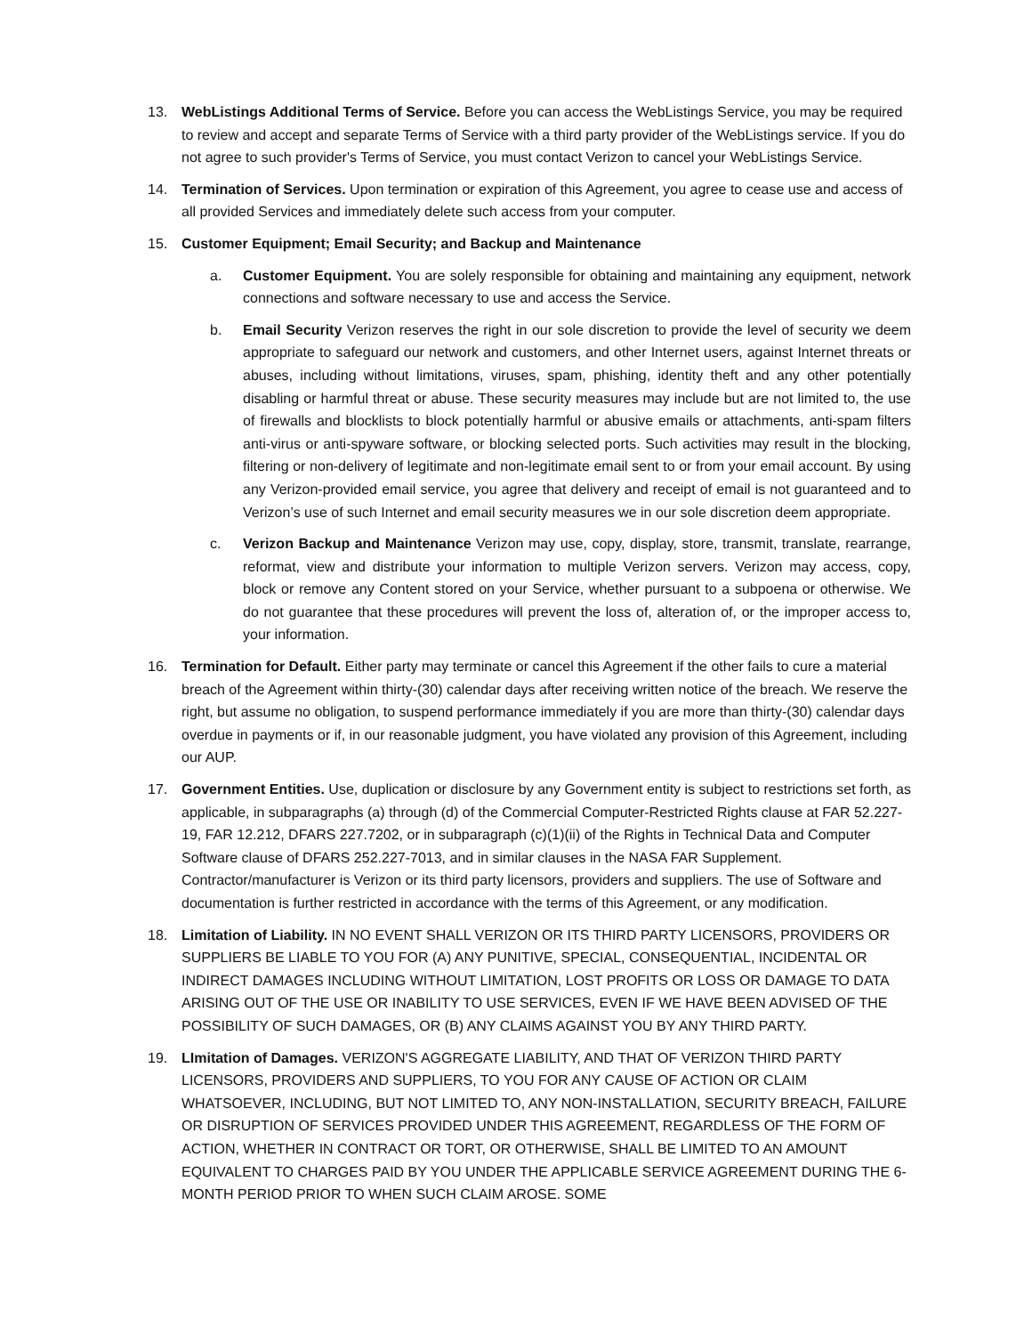13. WebListings Additional Terms of Service. Before you can access the WebListings Service, you may be required to review and accept and separate Terms of Service with a third party provider of the WebListings service. If you do not agree to such provider's Terms of Service, you must contact Verizon to cancel your WebListings Service.
14. Termination of Services. Upon termination or expiration of this Agreement, you agree to cease use and access of all provided Services and immediately delete such access from your computer.
15. Customer Equipment; Email Security; and Backup and Maintenance
a. Customer Equipment. You are solely responsible for obtaining and maintaining any equipment, network connections and software necessary to use and access the Service.
b. Email Security Verizon reserves the right in our sole discretion to provide the level of security we deem appropriate to safeguard our network and customers, and other Internet users, against Internet threats or abuses, including without limitations, viruses, spam, phishing, identity theft and any other potentially disabling or harmful threat or abuse. These security measures may include but are not limited to, the use of firewalls and blocklists to block potentially harmful or abusive emails or attachments, anti-spam filters anti-virus or anti-spyware software, or blocking selected ports. Such activities may result in the blocking, filtering or non-delivery of legitimate and non-legitimate email sent to or from your email account. By using any Verizon-provided email service, you agree that delivery and receipt of email is not guaranteed and to Verizon’s use of such Internet and email security measures we in our sole discretion deem appropriate.
c. Verizon Backup and Maintenance Verizon may use, copy, display, store, transmit, translate, rearrange, reformat, view and distribute your information to multiple Verizon servers. Verizon may access, copy, block or remove any Content stored on your Service, whether pursuant to a subpoena or otherwise. We do not guarantee that these procedures will prevent the loss of, alteration of, or the improper access to, your information.
16. Termination for Default. Either party may terminate or cancel this Agreement if the other fails to cure a material breach of the Agreement within thirty-(30) calendar days after receiving written notice of the breach. We reserve the right, but assume no obligation, to suspend performance immediately if you are more than thirty-(30) calendar days overdue in payments or if, in our reasonable judgment, you have violated any provision of this Agreement, including our AUP.
17. Government Entities. Use, duplication or disclosure by any Government entity is subject to restrictions set forth, as applicable, in subparagraphs (a) through (d) of the Commercial Computer-Restricted Rights clause at FAR 52.227-19, FAR 12.212, DFARS 227.7202, or in subparagraph (c)(1)(ii) of the Rights in Technical Data and Computer Software clause of DFARS 252.227-7013, and in similar clauses in the NASA FAR Supplement. Contractor/manufacturer is Verizon or its third party licensors, providers and suppliers. The use of Software and documentation is further restricted in accordance with the terms of this Agreement, or any modification.
18. Limitation of Liability. IN NO EVENT SHALL VERIZON OR ITS THIRD PARTY LICENSORS, PROVIDERS OR SUPPLIERS BE LIABLE TO YOU FOR (A) ANY PUNITIVE, SPECIAL, CONSEQUENTIAL, INCIDENTAL OR INDIRECT DAMAGES INCLUDING WITHOUT LIMITATION, LOST PROFITS OR LOSS OR DAMAGE TO DATA ARISING OUT OF THE USE OR INABILITY TO USE SERVICES, EVEN IF WE HAVE BEEN ADVISED OF THE POSSIBILITY OF SUCH DAMAGES, OR (B) ANY CLAIMS AGAINST YOU BY ANY THIRD PARTY.
19. LImitation of Damages. VERIZON'S AGGREGATE LIABILITY, AND THAT OF VERIZON THIRD PARTY LICENSORS, PROVIDERS AND SUPPLIERS, TO YOU FOR ANY CAUSE OF ACTION OR CLAIM WHATSOEVER, INCLUDING, BUT NOT LIMITED TO, ANY NON-INSTALLATION, SECURITY BREACH, FAILURE OR DISRUPTION OF SERVICES PROVIDED UNDER THIS AGREEMENT, REGARDLESS OF THE FORM OF ACTION, WHETHER IN CONTRACT OR TORT, OR OTHERWISE, SHALL BE LIMITED TO AN AMOUNT EQUIVALENT TO CHARGES PAID BY YOU UNDER THE APPLICABLE SERVICE AGREEMENT DURING THE 6-MONTH PERIOD PRIOR TO WHEN SUCH CLAIM AROSE. SOME